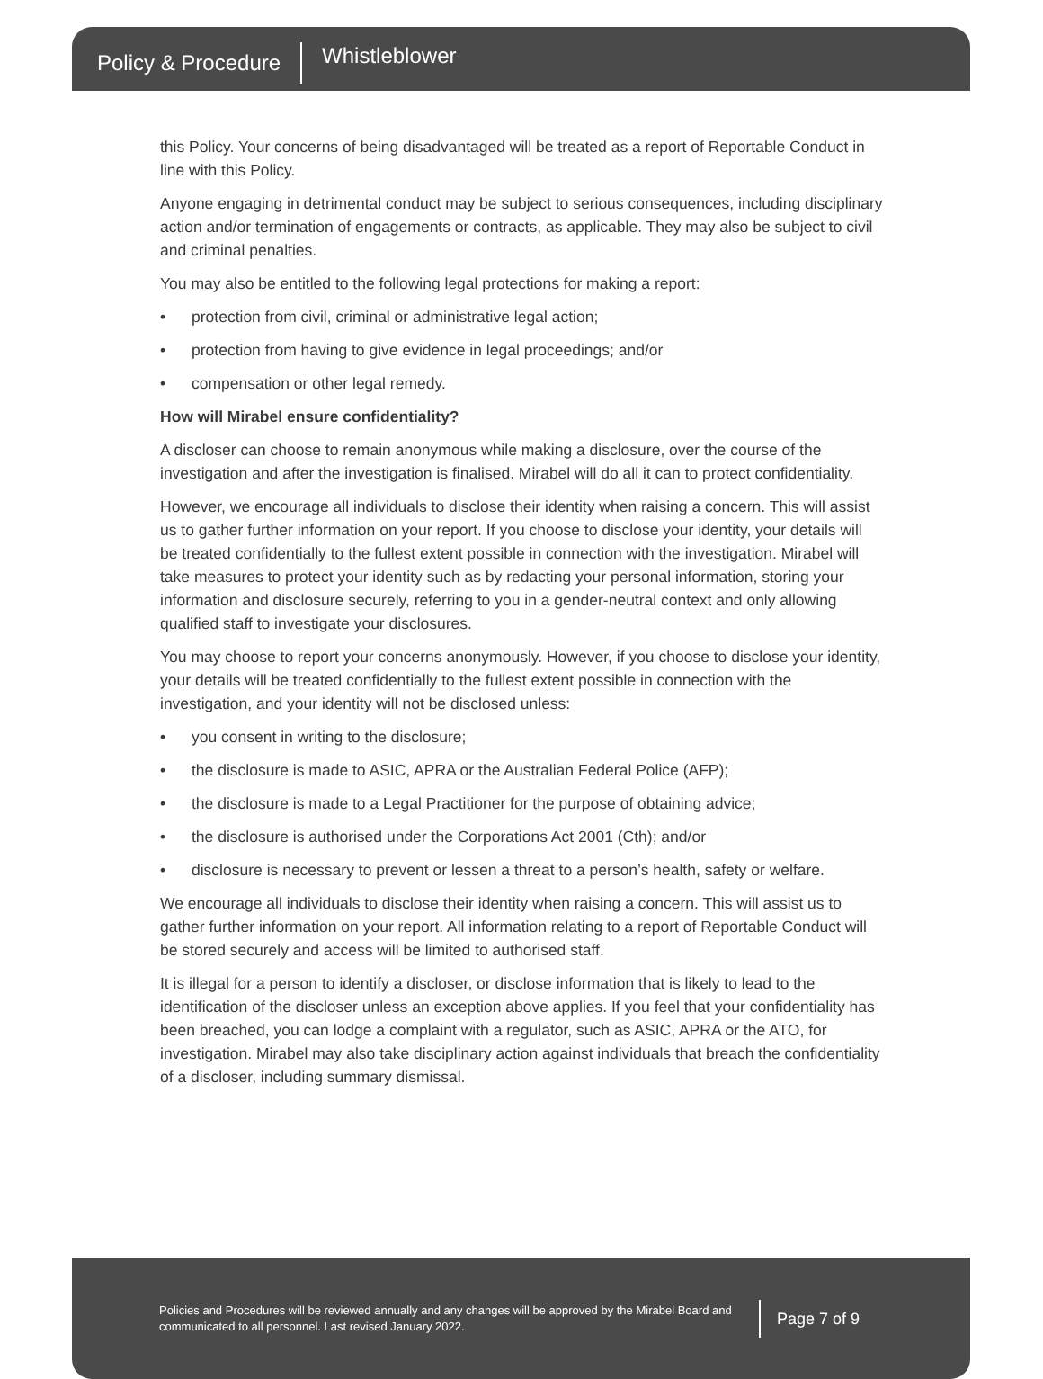Policy & Procedure
Whistleblower
this Policy. Your concerns of being disadvantaged will be treated as a report of Reportable Conduct in line with this Policy.
Anyone engaging in detrimental conduct may be subject to serious consequences, including disciplinary action and/or termination of engagements or contracts, as applicable. They may also be subject to civil and criminal penalties.
You may also be entitled to the following legal protections for making a report:
• protection from civil, criminal or administrative legal action;
• protection from having to give evidence in legal proceedings; and/or
• compensation or other legal remedy.
How will Mirabel ensure confidentiality?
A discloser can choose to remain anonymous while making a disclosure, over the course of the investigation and after the investigation is finalised. Mirabel will do all it can to protect confidentiality.
However, we encourage all individuals to disclose their identity when raising a concern. This will assist us to gather further information on your report. If you choose to disclose your identity, your details will be treated confidentially to the fullest extent possible in connection with the investigation. Mirabel will take measures to protect your identity such as by redacting your personal information, storing your information and disclosure securely, referring to you in a gender-neutral context and only allowing qualified staff to investigate your disclosures.
You may choose to report your concerns anonymously. However, if you choose to disclose your identity, your details will be treated confidentially to the fullest extent possible in connection with the investigation, and your identity will not be disclosed unless:
• you consent in writing to the disclosure;
• the disclosure is made to ASIC, APRA or the Australian Federal Police (AFP);
• the disclosure is made to a Legal Practitioner for the purpose of obtaining advice;
• the disclosure is authorised under the Corporations Act 2001 (Cth); and/or
• disclosure is necessary to prevent or lessen a threat to a person’s health, safety or welfare.
We encourage all individuals to disclose their identity when raising a concern. This will assist us to gather further information on your report. All information relating to a report of Reportable Conduct will be stored securely and access will be limited to authorised staff.
It is illegal for a person to identify a discloser, or disclose information that is likely to lead to the identification of the discloser unless an exception above applies. If you feel that your confidentiality has been breached, you can lodge a complaint with a regulator, such as ASIC, APRA or the ATO, for investigation. Mirabel may also take disciplinary action against individuals that breach the confidentiality of a discloser, including summary dismissal.
Policies and Procedures will be reviewed annually and any changes will be approved by the Mirabel Board and communicated to all personnel. Last revised January 2022.
Page 7 of 9